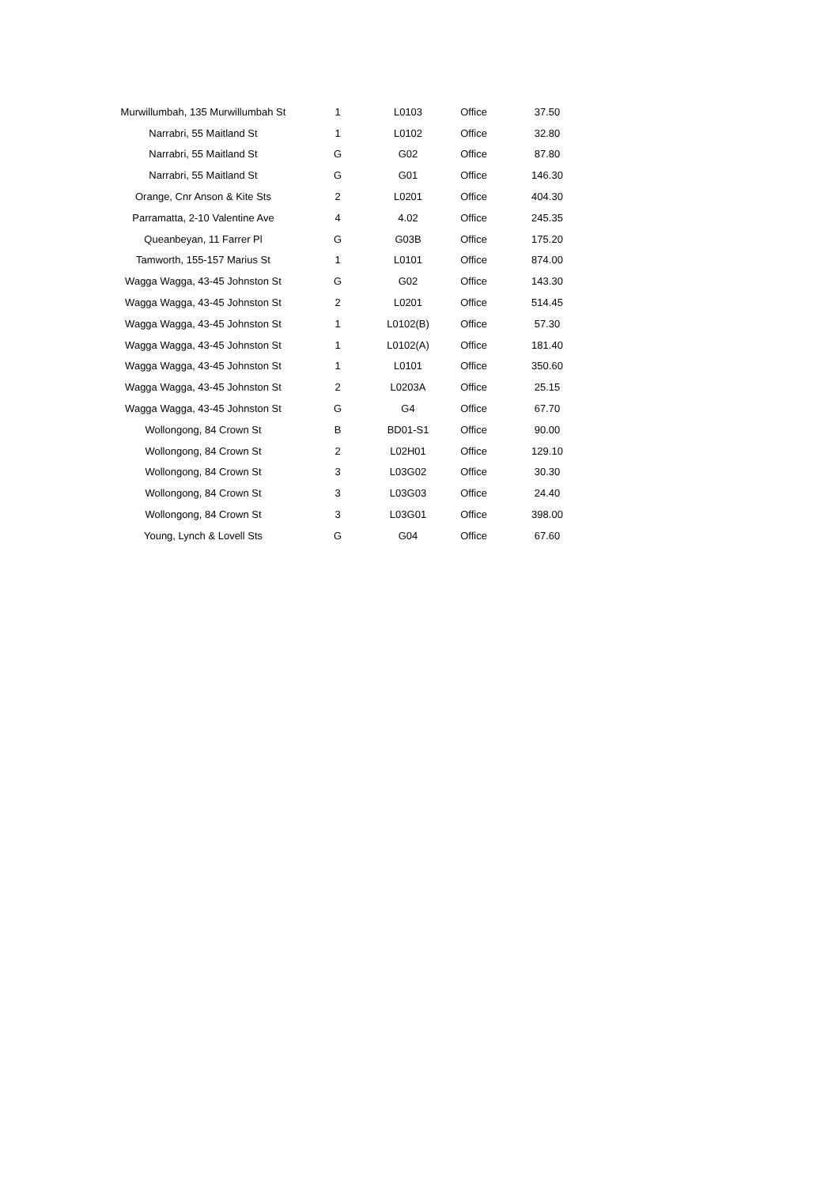| Murwillumbah, 135 Murwillumbah St | 1 | L0103 | Office | 37.50 |
| Narrabri, 55 Maitland St | 1 | L0102 | Office | 32.80 |
| Narrabri, 55 Maitland St | G | G02 | Office | 87.80 |
| Narrabri, 55 Maitland St | G | G01 | Office | 146.30 |
| Orange, Cnr Anson & Kite Sts | 2 | L0201 | Office | 404.30 |
| Parramatta, 2-10 Valentine Ave | 4 | 4.02 | Office | 245.35 |
| Queanbeyan, 11 Farrer Pl | G | G03B | Office | 175.20 |
| Tamworth, 155-157 Marius St | 1 | L0101 | Office | 874.00 |
| Wagga Wagga, 43-45 Johnston St | G | G02 | Office | 143.30 |
| Wagga Wagga, 43-45 Johnston St | 2 | L0201 | Office | 514.45 |
| Wagga Wagga, 43-45 Johnston St | 1 | L0102(B) | Office | 57.30 |
| Wagga Wagga, 43-45 Johnston St | 1 | L0102(A) | Office | 181.40 |
| Wagga Wagga, 43-45 Johnston St | 1 | L0101 | Office | 350.60 |
| Wagga Wagga, 43-45 Johnston St | 2 | L0203A | Office | 25.15 |
| Wagga Wagga, 43-45 Johnston St | G | G4 | Office | 67.70 |
| Wollongong, 84 Crown St | B | BD01-S1 | Office | 90.00 |
| Wollongong, 84 Crown St | 2 | L02H01 | Office | 129.10 |
| Wollongong, 84 Crown St | 3 | L03G02 | Office | 30.30 |
| Wollongong, 84 Crown St | 3 | L03G03 | Office | 24.40 |
| Wollongong, 84 Crown St | 3 | L03G01 | Office | 398.00 |
| Young, Lynch & Lovell Sts | G | G04 | Office | 67.60 |